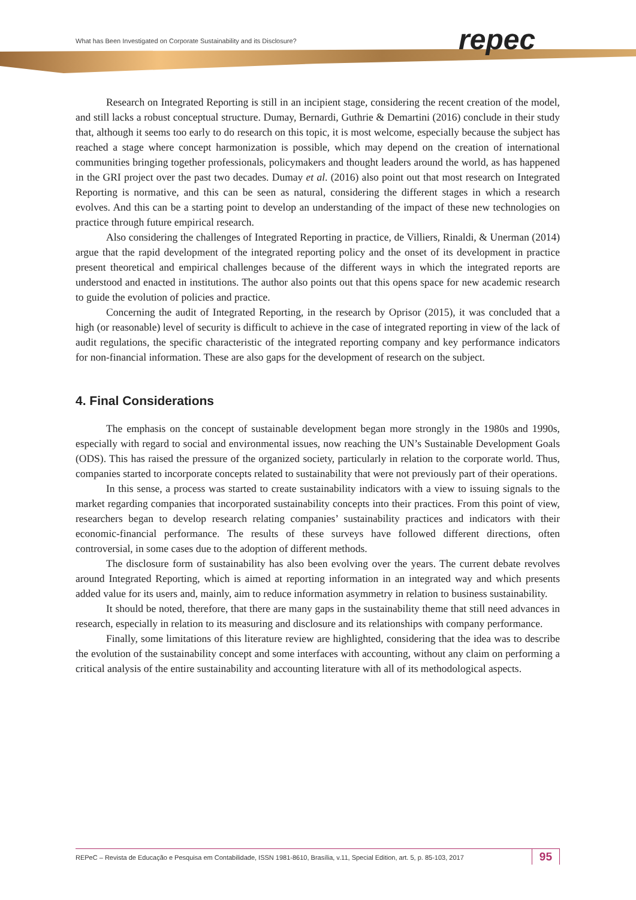What has Been Investigated on Corporate Sustainability and its Disclosure?
repec
Research on Integrated Reporting is still in an incipient stage, considering the recent creation of the model, and still lacks a robust conceptual structure. Dumay, Bernardi, Guthrie & Demartini (2016) conclude in their study that, although it seems too early to do research on this topic, it is most welcome, especially because the subject has reached a stage where concept harmonization is possible, which may depend on the creation of international communities bringing together professionals, policymakers and thought leaders around the world, as has happened in the GRI project over the past two decades. Dumay et al. (2016) also point out that most research on Integrated Reporting is normative, and this can be seen as natural, considering the different stages in which a research evolves. And this can be a starting point to develop an understanding of the impact of these new technologies on practice through future empirical research.
Also considering the challenges of Integrated Reporting in practice, de Villiers, Rinaldi, & Unerman (2014) argue that the rapid development of the integrated reporting policy and the onset of its development in practice present theoretical and empirical challenges because of the different ways in which the integrated reports are understood and enacted in institutions. The author also points out that this opens space for new academic research to guide the evolution of policies and practice.
Concerning the audit of Integrated Reporting, in the research by Oprisor (2015), it was concluded that a high (or reasonable) level of security is difficult to achieve in the case of integrated reporting in view of the lack of audit regulations, the specific characteristic of the integrated reporting company and key performance indicators for non-financial information. These are also gaps for the development of research on the subject.
4. Final Considerations
The emphasis on the concept of sustainable development began more strongly in the 1980s and 1990s, especially with regard to social and environmental issues, now reaching the UN’s Sustainable Development Goals (ODS). This has raised the pressure of the organized society, particularly in relation to the corporate world. Thus, companies started to incorporate concepts related to sustainability that were not previously part of their operations.
In this sense, a process was started to create sustainability indicators with a view to issuing signals to the market regarding companies that incorporated sustainability concepts into their practices. From this point of view, researchers began to develop research relating companies’ sustainability practices and indicators with their economic-financial performance. The results of these surveys have followed different directions, often controversial, in some cases due to the adoption of different methods.
The disclosure form of sustainability has also been evolving over the years. The current debate revolves around Integrated Reporting, which is aimed at reporting information in an integrated way and which presents added value for its users and, mainly, aim to reduce information asymmetry in relation to business sustainability.
It should be noted, therefore, that there are many gaps in the sustainability theme that still need advances in research, especially in relation to its measuring and disclosure and its relationships with company performance.
Finally, some limitations of this literature review are highlighted, considering that the idea was to describe the evolution of the sustainability concept and some interfaces with accounting, without any claim on performing a critical analysis of the entire sustainability and accounting literature with all of its methodological aspects.
REPeC – Revista de Educação e Pesquisa em Contabilidade, ISSN 1981-8610, Brasília, v.11, Special Edition, art. 5, p. 85-103, 2017 95